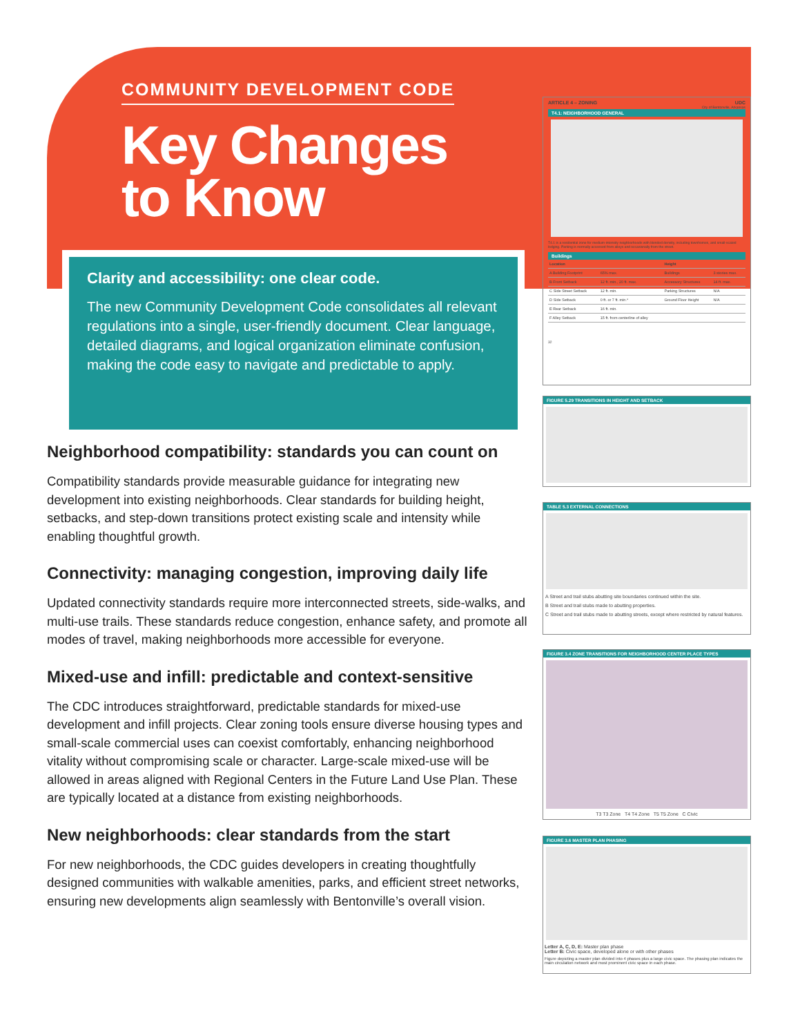COMMUNITY DEVELOPMENT CODE
Key Changes
to Know
Clarity and accessibility: one clear code.
The new Community Development Code consolidates all relevant regulations into a single, user-friendly document. Clear language, detailed diagrams, and logical organization eliminate confusion, making the code easy to navigate and predictable to apply.
Neighborhood compatibility: standards you can count on
Compatibility standards provide measurable guidance for integrating new development into existing neighborhoods. Clear standards for building height, setbacks, and step-down transitions protect existing scale and intensity while enabling thoughtful growth.
Connectivity: managing congestion, improving daily life
Updated connectivity standards require more interconnected streets, side-walks, and multi-use trails. These standards reduce congestion, enhance safety, and promote all modes of travel, making neighborhoods more accessible for everyone.
Mixed-use and infill: predictable and context-sensitive
The CDC introduces straightforward, predictable standards for mixed-use development and infill projects. Clear zoning tools ensure diverse housing types and small-scale commercial uses can coexist comfortably, enhancing neighborhood vitality without compromising scale or character. Large-scale mixed-use will be allowed in areas aligned with Regional Centers in the Future Land Use Plan. These are typically located at a distance from existing neighborhoods.
New neighborhoods: clear standards from the start
For new neighborhoods, the CDC guides developers in creating thoughtfully designed communities with walkable amenities, parks, and efficient street networks, ensuring new developments align seamlessly with Bentonville’s overall vision.
ARTICLE 4 – ZONING UDC
City of Bentonville, Arkansas
T4.1: NEIGHBORHOOD GENERAL
T4.1 is a residential zone for medium-intensity neighborhoods with blended density, including townhomes, and small-scaled lodging. Parking is normally accessed from alleys and occasionally from the street.
Buildings
| Location | | Height | |
| --- | --- | --- | --- |
| A Building Footprint | 65% max. | Buildings | 3 stories max. |
| B Front Setback | 12 ft. min., 20 ft. max. | Accessory Structures | 14 ft. max. |
| C Side Street Setback | 12 ft. min. | Parking Structures | N/A |
| D Side Setback | 0 ft. or 7 ft. min.* | Ground Floor Height | N/A |
| E Rear Setback | 16 ft. min. | | |
| F Alley Setback | 15 ft. from centerline of alley | | |
32
FIGURE 5.29 TRANSITIONS IN HEIGHT AND SETBACK
TABLE 5.3 EXTERNAL CONNECTIONS
A Street and trail stubs abutting site boundaries continued within the site.
B Street and trail stubs made to abutting properties.
C Street and trail stubs made to abutting streets, except where restricted by natural features.
FIGURE 3.4 ZONE TRANSITIONS FOR NEIGHBORHOOD CENTER PLACE TYPES
T3 T3 Zone T4 T4 Zone T5 T5 Zone C Civic
FIGURE 3.6 MASTER PLAN PHASING
Letter A, C, D, E: Master plan phase
Letter B: Civic space, developed alone or with other phases
Figure depicting a master plan divided into 4 phases plus a large civic space. The phasing plan indicates the main circulation network and most prominent civic space in each phase.